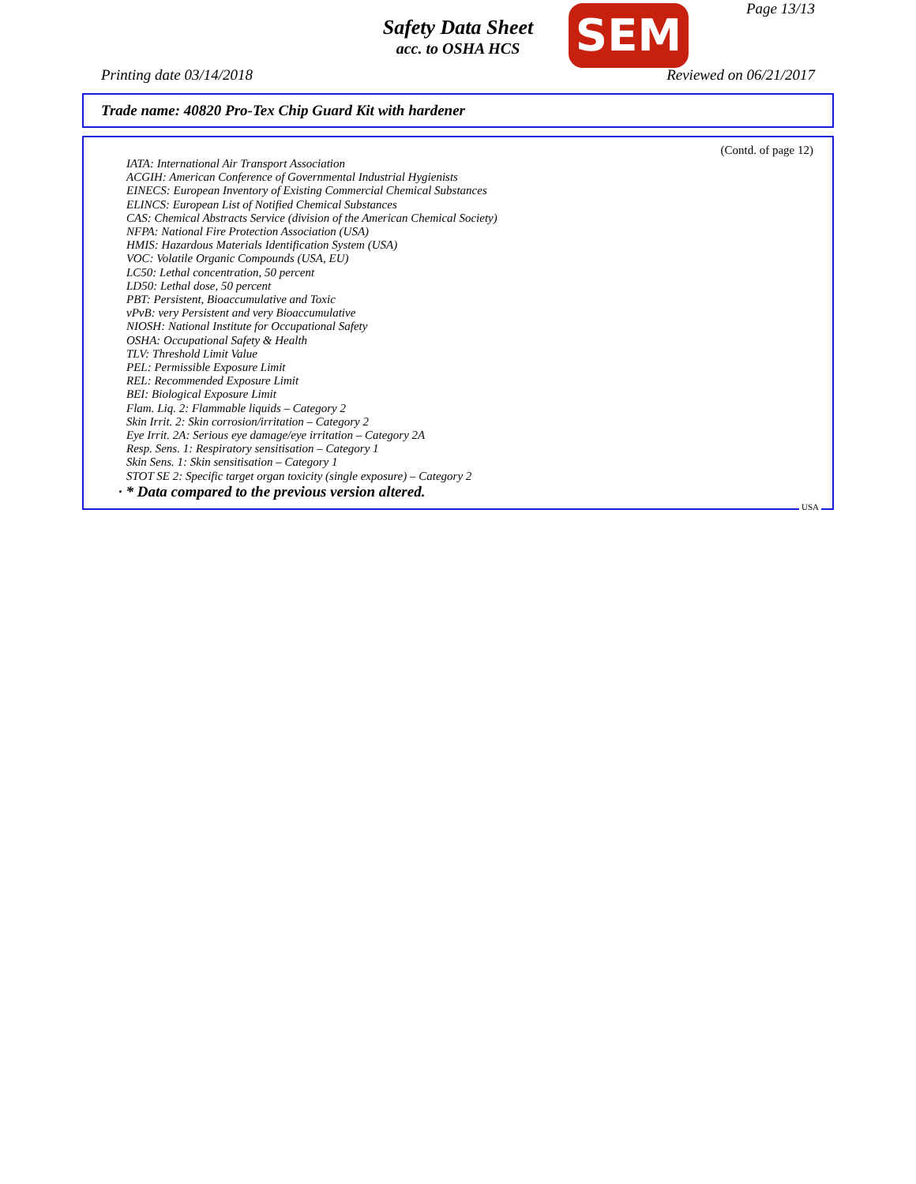Safety Data Sheet
acc. to OSHA HCS
SEM Page 13/13
Printing date 03/14/2018 Reviewed on 06/21/2017
Trade name: 40820 Pro-Tex Chip Guard Kit with hardener
(Contd. of page 12)
IATA: International Air Transport Association
ACGIH: American Conference of Governmental Industrial Hygienists
EINECS: European Inventory of Existing Commercial Chemical Substances
ELINCS: European List of Notified Chemical Substances
CAS: Chemical Abstracts Service (division of the American Chemical Society)
NFPA: National Fire Protection Association (USA)
HMIS: Hazardous Materials Identification System (USA)
VOC: Volatile Organic Compounds (USA, EU)
LC50: Lethal concentration, 50 percent
LD50: Lethal dose, 50 percent
PBT: Persistent, Bioaccumulative and Toxic
vPvB: very Persistent and very Bioaccumulative
NIOSH: National Institute for Occupational Safety
OSHA: Occupational Safety & Health
TLV: Threshold Limit Value
PEL: Permissible Exposure Limit
REL: Recommended Exposure Limit
BEI: Biological Exposure Limit
Flam. Liq. 2: Flammable liquids – Category 2
Skin Irrit. 2: Skin corrosion/irritation – Category 2
Eye Irrit. 2A: Serious eye damage/eye irritation – Category 2A
Resp. Sens. 1: Respiratory sensitisation – Category 1
Skin Sens. 1: Skin sensitisation – Category 1
STOT SE 2: Specific target organ toxicity (single exposure) – Category 2
· * Data compared to the previous version altered.
USA